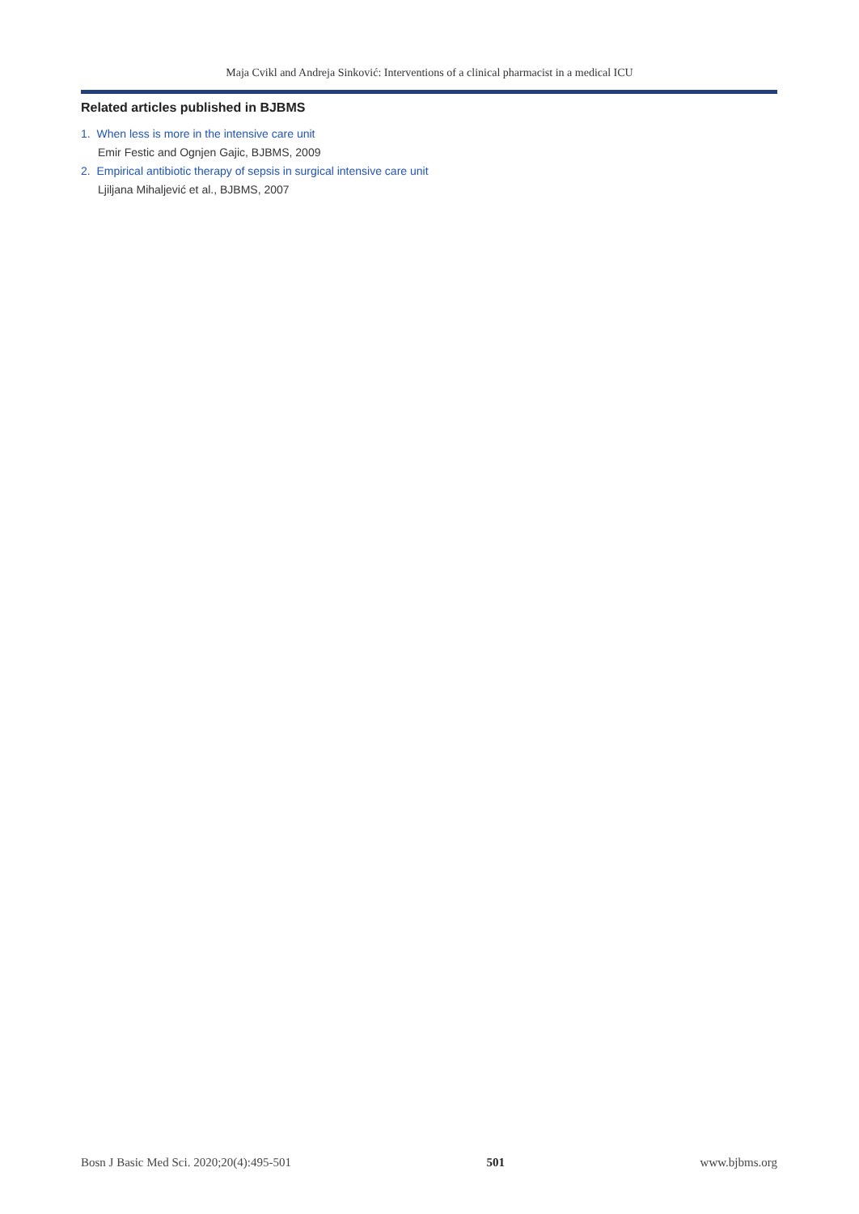Maja Cvikl and Andreja Sinković: Interventions of a clinical pharmacist in a medical ICU
Related articles published in BJBMS
1. When less is more in the intensive care unit
Emir Festic and Ognjen Gajic, BJBMS, 2009
2. Empirical antibiotic therapy of sepsis in surgical intensive care unit
Ljiljana Mihaljević et al., BJBMS, 2007
Bosn J Basic Med Sci. 2020;20(4):495-501 501 www.bjbms.org